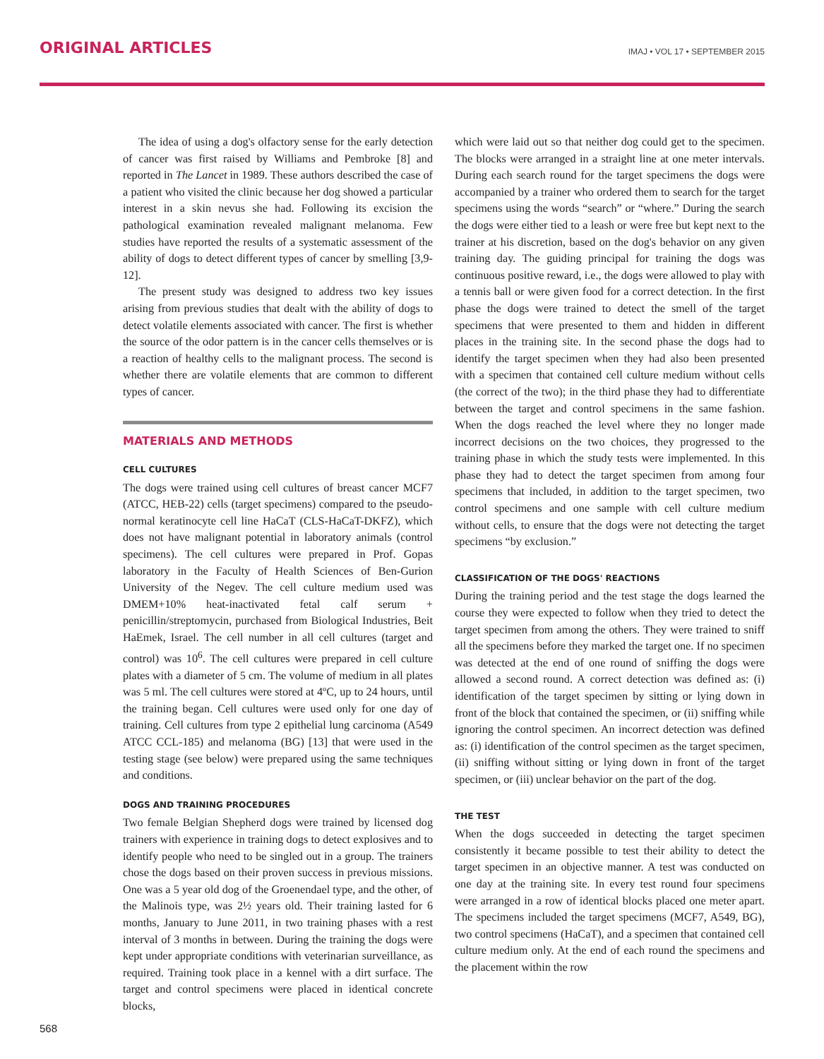ORIGINAL ARTICLES
IMAJ • VOL 17 • SEPTEMBER 2015
The idea of using a dog's olfactory sense for the early detection of cancer was first raised by Williams and Pembroke [8] and reported in The Lancet in 1989. These authors described the case of a patient who visited the clinic because her dog showed a particular interest in a skin nevus she had. Following its excision the pathological examination revealed malignant melanoma. Few studies have reported the results of a systematic assessment of the ability of dogs to detect different types of cancer by smelling [3,9-12].
The present study was designed to address two key issues arising from previous studies that dealt with the ability of dogs to detect volatile elements associated with cancer. The first is whether the source of the odor pattern is in the cancer cells themselves or is a reaction of healthy cells to the malignant process. The second is whether there are volatile elements that are common to different types of cancer.
MATERIALS AND METHODS
CELL CULTURES
The dogs were trained using cell cultures of breast cancer MCF7 (ATCC, HEB-22) cells (target specimens) compared to the pseudo-normal keratinocyte cell line HaCaT (CLS-HaCaT-DKFZ), which does not have malignant potential in laboratory animals (control specimens). The cell cultures were prepared in Prof. Gopas laboratory in the Faculty of Health Sciences of Ben-Gurion University of the Negev. The cell culture medium used was DMEM+10% heat-inactivated fetal calf serum + penicillin/streptomycin, purchased from Biological Industries, Beit HaEmek, Israel. The cell number in all cell cultures (target and control) was 10<sup>6</sup>. The cell cultures were prepared in cell culture plates with a diameter of 5 cm. The volume of medium in all plates was 5 ml. The cell cultures were stored at 4ºC, up to 24 hours, until the training began. Cell cultures were used only for one day of training. Cell cultures from type 2 epithelial lung carcinoma (A549 ATCC CCL-185) and melanoma (BG) [13] that were used in the testing stage (see below) were prepared using the same techniques and conditions.
DOGS AND TRAINING PROCEDURES
Two female Belgian Shepherd dogs were trained by licensed dog trainers with experience in training dogs to detect explosives and to identify people who need to be singled out in a group. The trainers chose the dogs based on their proven success in previous missions. One was a 5 year old dog of the Groenendael type, and the other, of the Malinois type, was 2½ years old. Their training lasted for 6 months, January to June 2011, in two training phases with a rest interval of 3 months in between. During the training the dogs were kept under appropriate conditions with veterinarian surveillance, as required. Training took place in a kennel with a dirt surface. The target and control specimens were placed in identical concrete blocks,
which were laid out so that neither dog could get to the specimen. The blocks were arranged in a straight line at one meter intervals. During each search round for the target specimens the dogs were accompanied by a trainer who ordered them to search for the target specimens using the words “search” or “where.” During the search the dogs were either tied to a leash or were free but kept next to the trainer at his discretion, based on the dog's behavior on any given training day. The guiding principal for training the dogs was continuous positive reward, i.e., the dogs were allowed to play with a tennis ball or were given food for a correct detection. In the first phase the dogs were trained to detect the smell of the target specimens that were presented to them and hidden in different places in the training site. In the second phase the dogs had to identify the target specimen when they had also been presented with a specimen that contained cell culture medium without cells (the correct of the two); in the third phase they had to differentiate between the target and control specimens in the same fashion. When the dogs reached the level where they no longer made incorrect decisions on the two choices, they progressed to the training phase in which the study tests were implemented. In this phase they had to detect the target specimen from among four specimens that included, in addition to the target specimen, two control specimens and one sample with cell culture medium without cells, to ensure that the dogs were not detecting the target specimens “by exclusion.”
CLASSIFICATION OF THE DOGS' REACTIONS
During the training period and the test stage the dogs learned the course they were expected to follow when they tried to detect the target specimen from among the others. They were trained to sniff all the specimens before they marked the target one. If no specimen was detected at the end of one round of sniffing the dogs were allowed a second round. A correct detection was defined as: (i) identification of the target specimen by sitting or lying down in front of the block that contained the specimen, or (ii) sniffing while ignoring the control specimen. An incorrect detection was defined as: (i) identification of the control specimen as the target specimen, (ii) sniffing without sitting or lying down in front of the target specimen, or (iii) unclear behavior on the part of the dog.
THE TEST
When the dogs succeeded in detecting the target specimen consistently it became possible to test their ability to detect the target specimen in an objective manner. A test was conducted on one day at the training site. In every test round four specimens were arranged in a row of identical blocks placed one meter apart. The specimens included the target specimens (MCF7, A549, BG), two control specimens (HaCaT), and a specimen that contained cell culture medium only. At the end of each round the specimens and the placement within the row
568